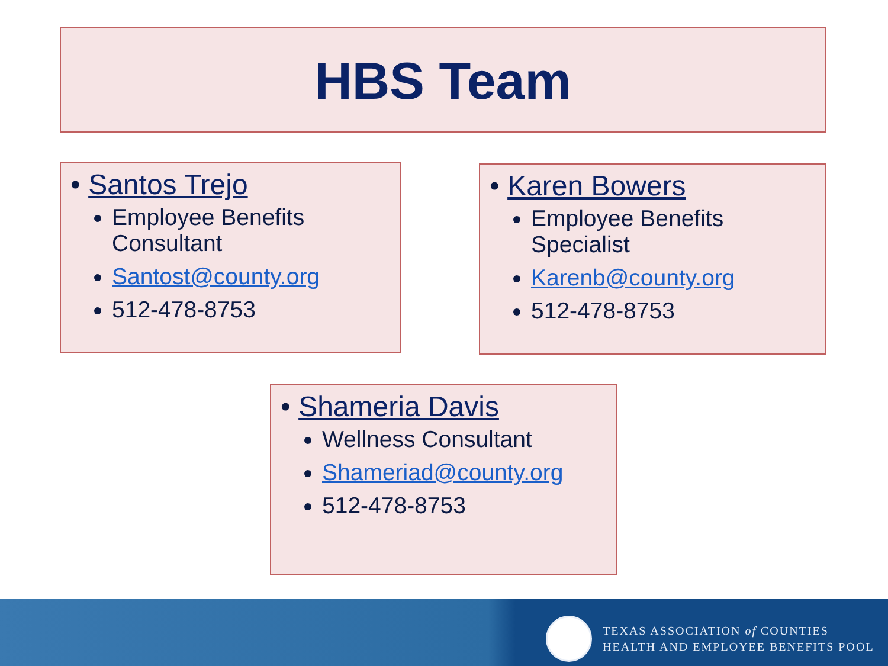HBS Team
• Santos Trejo
Employee Benefits Consultant
Santost@county.org
512-478-8753
• Karen Bowers
Employee Benefits Specialist
Karenb@county.org
512-478-8753
• Shameria Davis
Wellness Consultant
Shameriad@county.org
512-478-8753
TEXAS ASSOCIATION of COUNTIES
HEALTH AND EMPLOYEE BENEFITS POOL